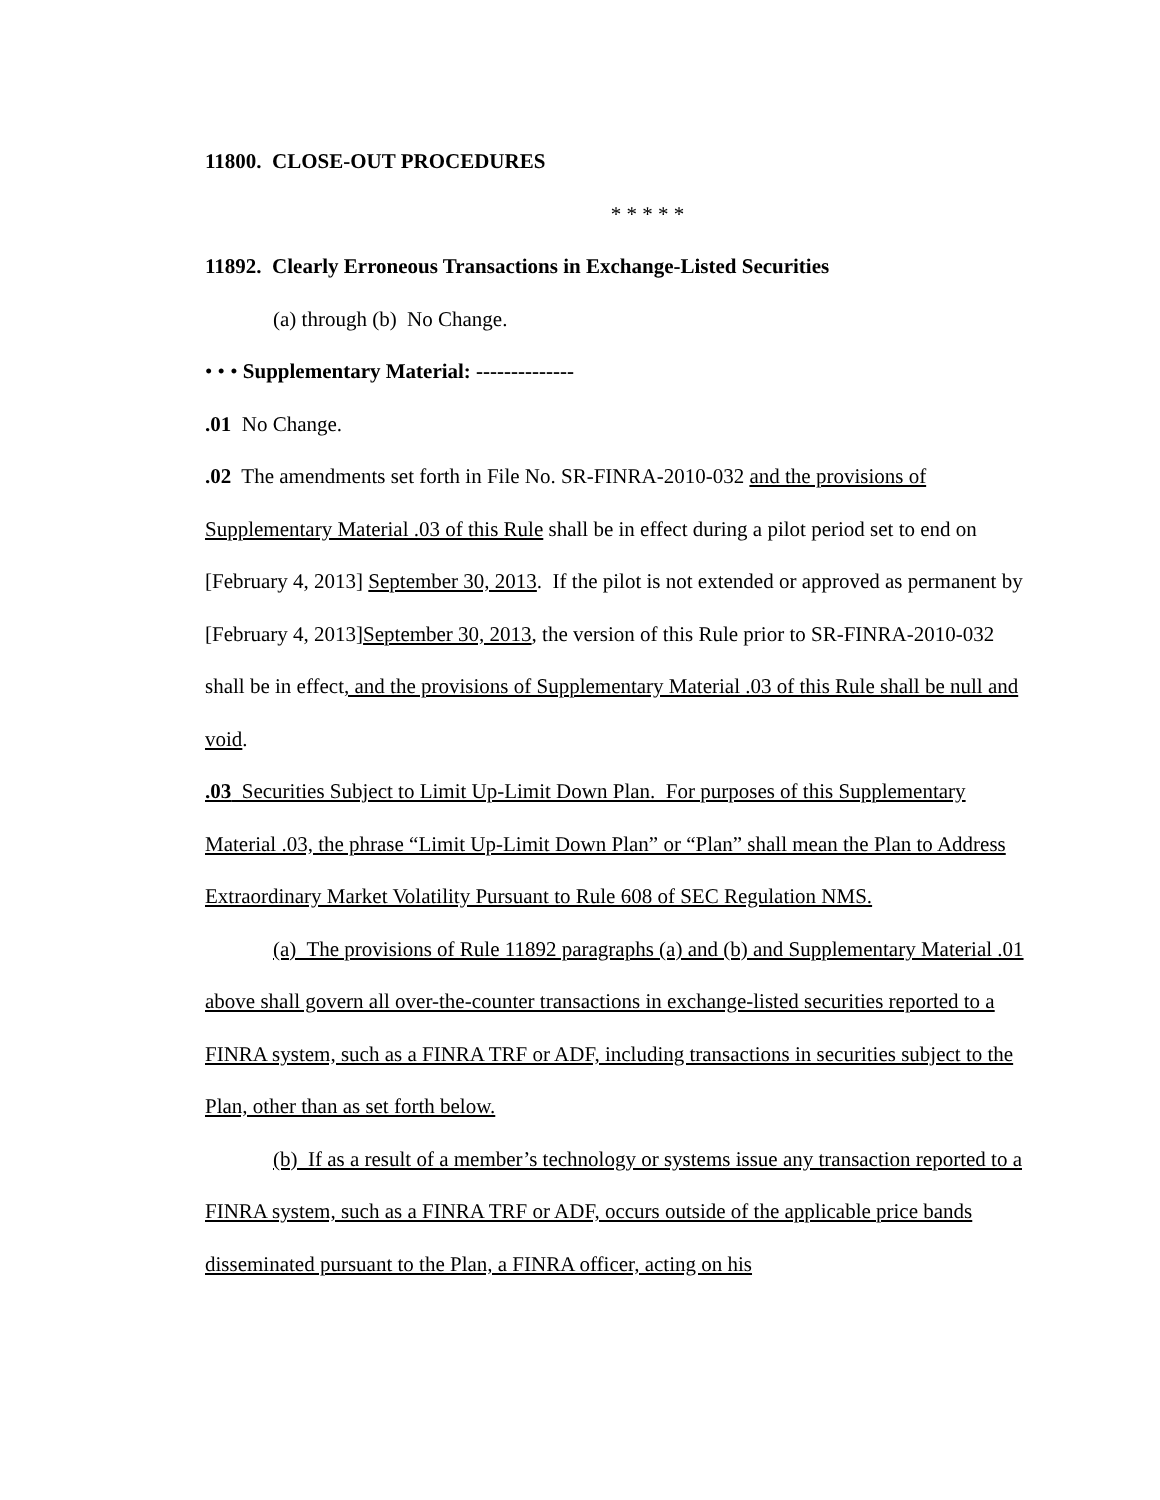11800. CLOSE-OUT PROCEDURES
* * * * *
11892. Clearly Erroneous Transactions in Exchange-Listed Securities
(a) through (b) No Change.
• • • Supplementary Material: --------------
.01 No Change.
.02 The amendments set forth in File No. SR-FINRA-2010-032 and the provisions of Supplementary Material .03 of this Rule shall be in effect during a pilot period set to end on [February 4, 2013] September 30, 2013. If the pilot is not extended or approved as permanent by [February 4, 2013]September 30, 2013, the version of this Rule prior to SR-FINRA-2010-032 shall be in effect, and the provisions of Supplementary Material .03 of this Rule shall be null and void.
.03 Securities Subject to Limit Up-Limit Down Plan. For purposes of this Supplementary Material .03, the phrase “Limit Up-Limit Down Plan” or “Plan” shall mean the Plan to Address Extraordinary Market Volatility Pursuant to Rule 608 of SEC Regulation NMS.
(a) The provisions of Rule 11892 paragraphs (a) and (b) and Supplementary Material .01 above shall govern all over-the-counter transactions in exchange-listed securities reported to a FINRA system, such as a FINRA TRF or ADF, including transactions in securities subject to the Plan, other than as set forth below.
(b) If as a result of a member’s technology or systems issue any transaction reported to a FINRA system, such as a FINRA TRF or ADF, occurs outside of the applicable price bands disseminated pursuant to the Plan, a FINRA officer, acting on his